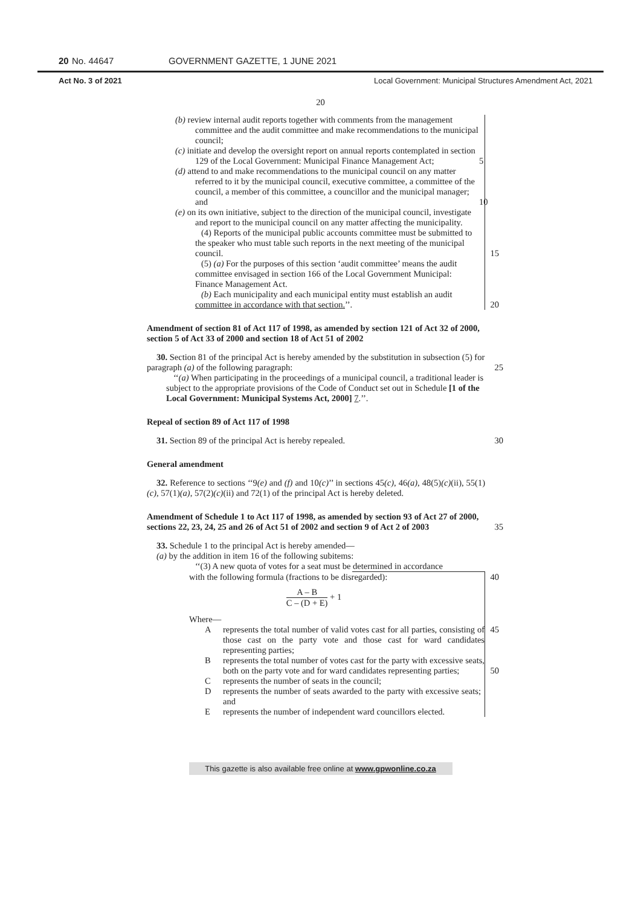20 No. 44647 GOVERNMENT GAZETTE, 1 JUNE 2021
Act No. 3 of 2021 Local Government: Municipal Structures Amendment Act, 2021
20
(b) review internal audit reports together with comments from the management committee and the audit committee and make recommendations to the municipal council;
(c) initiate and develop the oversight report on annual reports contemplated in section 129 of the Local Government: Municipal Finance Management Act; 5
(d) attend to and make recommendations to the municipal council on any matter referred to it by the municipal council, executive committee, a committee of the council, a member of this committee, a councillor and the municipal manager; and 10
(e) on its own initiative, subject to the direction of the municipal council, investigate and report to the municipal council on any matter affecting the municipality.
(4) Reports of the municipal public accounts committee must be submitted to the speaker who must table such reports in the next meeting of the municipal council. 15
(5) (a) For the purposes of this section ‘audit committee’ means the audit committee envisaged in section 166 of the Local Government Municipal: Finance Management Act.
(b) Each municipality and each municipal entity must establish an audit committee in accordance with that section.’’. 20
Amendment of section 81 of Act 117 of 1998, as amended by section 121 of Act 32 of 2000, section 5 of Act 33 of 2000 and section 18 of Act 51 of 2002
30. Section 81 of the principal Act is hereby amended by the substitution in subsection (5) for paragraph (a) of the following paragraph: 25
‘‘(a) When participating in the proceedings of a municipal council, a traditional leader is subject to the appropriate provisions of the Code of Conduct set out in Schedule [1 of the Local Government: Municipal Systems Act, 2000] 7.’’.
Repeal of section 89 of Act 117 of 1998
31. Section 89 of the principal Act is hereby repealed. 30
General amendment
32. Reference to sections ‘‘9(e) and (f) and 10(c)’’ in sections 45(c), 46(a), 48(5)(c)(ii), 55(1)(c), 57(1)(a), 57(2)(c)(ii) and 72(1) of the principal Act is hereby deleted.
Amendment of Schedule 1 to Act 117 of 1998, as amended by section 93 of Act 27 of 2000, sections 22, 23, 24, 25 and 26 of Act 51 of 2002 and section 9 of Act 2 of 2003 35
33. Schedule 1 to the principal Act is hereby amended—
(a) by the addition in item 16 of the following subitems:
‘‘(3) A new quota of votes for a seat must be determined in accordance
with the following formula (fractions to be disregarded): 40
A – B C – (D + E) + 1
Where—
A represents the total number of valid votes cast for all parties, consisting of those cast on the party vote and those cast for ward candidates representing parties;
45
B represents the total number of votes cast for the party with excessive seats, both on the party vote and for ward candidates representing parties;
50
C represents the number of seats in the council;
D represents the number of seats awarded to the party with excessive seats; and
E represents the number of independent ward councillors elected.
This gazette is also available free online at www.gpwonline.co.za